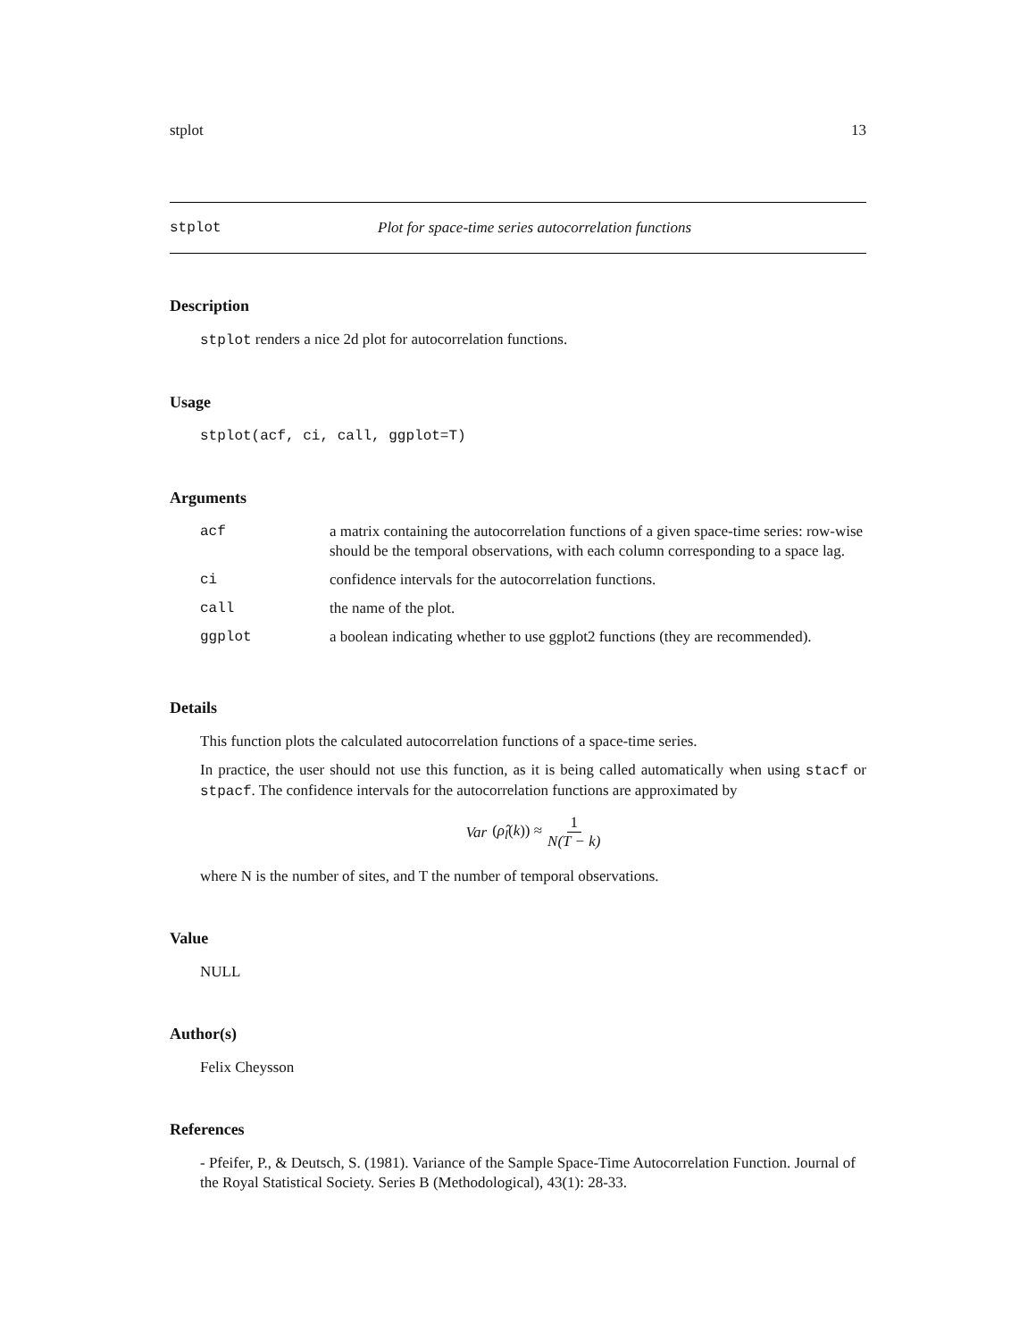stplot 13
stplot Plot for space-time series autocorrelation functions
Description
stplot renders a nice 2d plot for autocorrelation functions.
Usage
stplot(acf, ci, call, ggplot=T)
Arguments
| acf | a matrix containing the autocorrelation functions of a given space-time series: row-wise should be the temporal observations, with each column corresponding to a space lag. |
| ci | confidence intervals for the autocorrelation functions. |
| call | the name of the plot. |
| ggplot | a boolean indicating whether to use ggplot2 functions (they are recommended). |
Details
This function plots the calculated autocorrelation functions of a space-time series.
In practice, the user should not use this function, as it is being called automatically when using stacf or stpacf. The confidence intervals for the autocorrelation functions are approximated by
Var (ρ̂<sub>l</sub>(k)) ≈ 1 N(T − k)
where N is the number of sites, and T the number of temporal observations.
Value
NULL
Author(s)
Felix Cheysson
References
- Pfeifer, P., & Deutsch, S. (1981). Variance of the Sample Space-Time Autocorrelation Function. Journal of the Royal Statistical Society. Series B (Methodological), 43(1): 28-33.